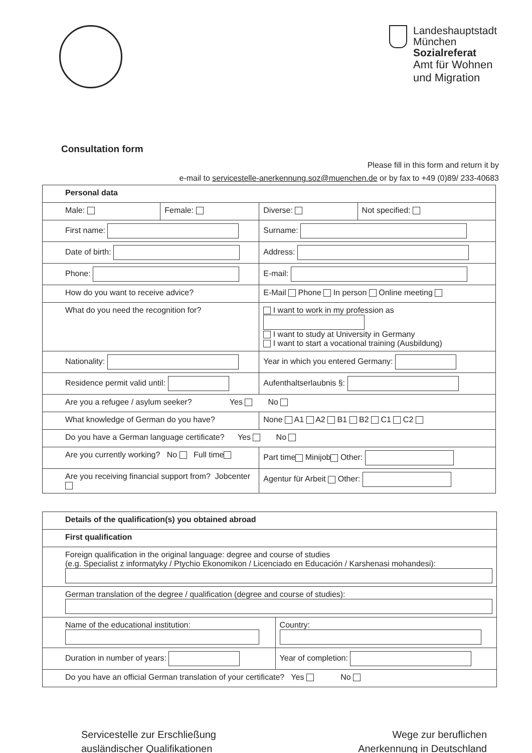Landeshauptstadt
München
Sozialreferat
Amt für Wohnen
und Migration
Consultation form
Please fill in this form and return it by
e-mail to servicestelle-anerkennung.soz@muenchen.de or by fax to +49 (0)89/ 233-40683
| Personal data | | | |
| Male: | Female: | Diverse: | Not specified: |
| First name: | | Surname: | |
| Date of birth: | | Address: | |
| Phone: | | E-mail: | |
| How do you want to receive advice? | | E-Mail Phone In person Online meeting | |
| What do you need the recognition for? | | I want to work in my profession as I want to study at University in Germany I want to start a vocational training (Ausbildung) | |
| Nationality: | | Year in which you entered Germany: | |
| Residence permit valid until: | | Aufenthaltserlaubnis §: | |
| Are you a refugee / asylum seeker? Yes No | | | |
| What knowledge of German do you have? | | None A1 A2 B1 B2 C1 C2 | |
| Do you have a German language certificate? Yes No | | | |
| Are you currently working? No Full time | | Part time Minijob Other: | |
| Are you receiving financial support from? Jobcenter | | Agentur für Arbeit Other: | |
| Details of the qualification(s) you obtained abroad | |
| First qualification | |
| Foreign qualification in the original language: degree and course of studies (e.g. Specialist z informatyky / Ptychio Ekonomikon / Licenciado en Educación / Karshenasi mohandesi): | |
| German translation of the degree / qualification (degree and course of studies): | |
| Name of the educational institution: | Country: |
| Duration in number of years: | Year of completion: |
| Do you have an official German translation of your certificate? Yes No | |
Servicestelle zur Erschließung
ausländischer Qualifikationen
Wege zur beruflichen
Anerkennung in Deutschland